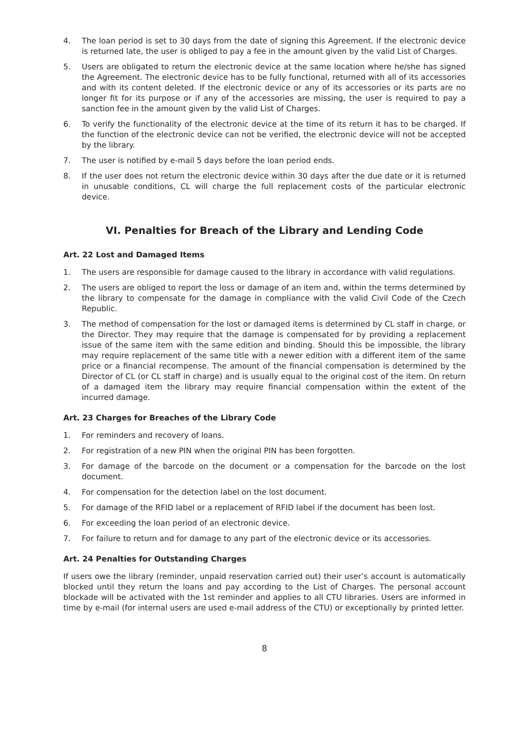4. The loan period is set to 30 days from the date of signing this Agreement. If the electronic device is returned late, the user is obliged to pay a fee in the amount given by the valid List of Charges.
5. Users are obligated to return the electronic device at the same location where he/she has signed the Agreement. The electronic device has to be fully functional, returned with all of its accessories and with its content deleted. If the electronic device or any of its accessories or its parts are no longer fit for its purpose or if any of the accessories are missing, the user is required to pay a sanction fee in the amount given by the valid List of Charges.
6. To verify the functionality of the electronic device at the time of its return it has to be charged. If the function of the electronic device can not be verified, the electronic device will not be accepted by the library.
7. The user is notified by e-mail 5 days before the loan period ends.
8. If the user does not return the electronic device within 30 days after the due date or it is returned in unusable conditions, CL will charge the full replacement costs of the particular electronic device.
VI. Penalties for Breach of the Library and Lending Code
Art. 22 Lost and Damaged Items
1. The users are responsible for damage caused to the library in accordance with valid regulations.
2. The users are obliged to report the loss or damage of an item and, within the terms determined by the library to compensate for the damage in compliance with the valid Civil Code of the Czech Republic.
3. The method of compensation for the lost or damaged items is determined by CL staff in charge, or the Director. They may require that the damage is compensated for by providing a replacement issue of the same item with the same edition and binding. Should this be impossible, the library may require replacement of the same title with a newer edition with a different item of the same price or a financial recompense. The amount of the financial compensation is determined by the Director of CL (or CL staff in charge) and is usually equal to the original cost of the item. On return of a damaged item the library may require financial compensation within the extent of the incurred damage.
Art. 23 Charges for Breaches of the Library Code
1. For reminders and recovery of loans.
2. For registration of a new PIN when the original PIN has been forgotten.
3. For damage of the barcode on the document or a compensation for the barcode on the lost document.
4. For compensation for the detection label on the lost document.
5. For damage of the RFID label or a replacement of RFID label if the document has been lost.
6. For exceeding the loan period of an electronic device.
7. For failure to return and for damage to any part of the electronic device or its accessories.
Art. 24 Penalties for Outstanding Charges
If users owe the library (reminder, unpaid reservation carried out) their user’s account is automatically blocked until they return the loans and pay according to the List of Charges. The personal account blockade will be activated with the 1st reminder and applies to all CTU libraries. Users are informed in time by e-mail (for internal users are used e-mail address of the CTU) or exceptionally by printed letter.
8